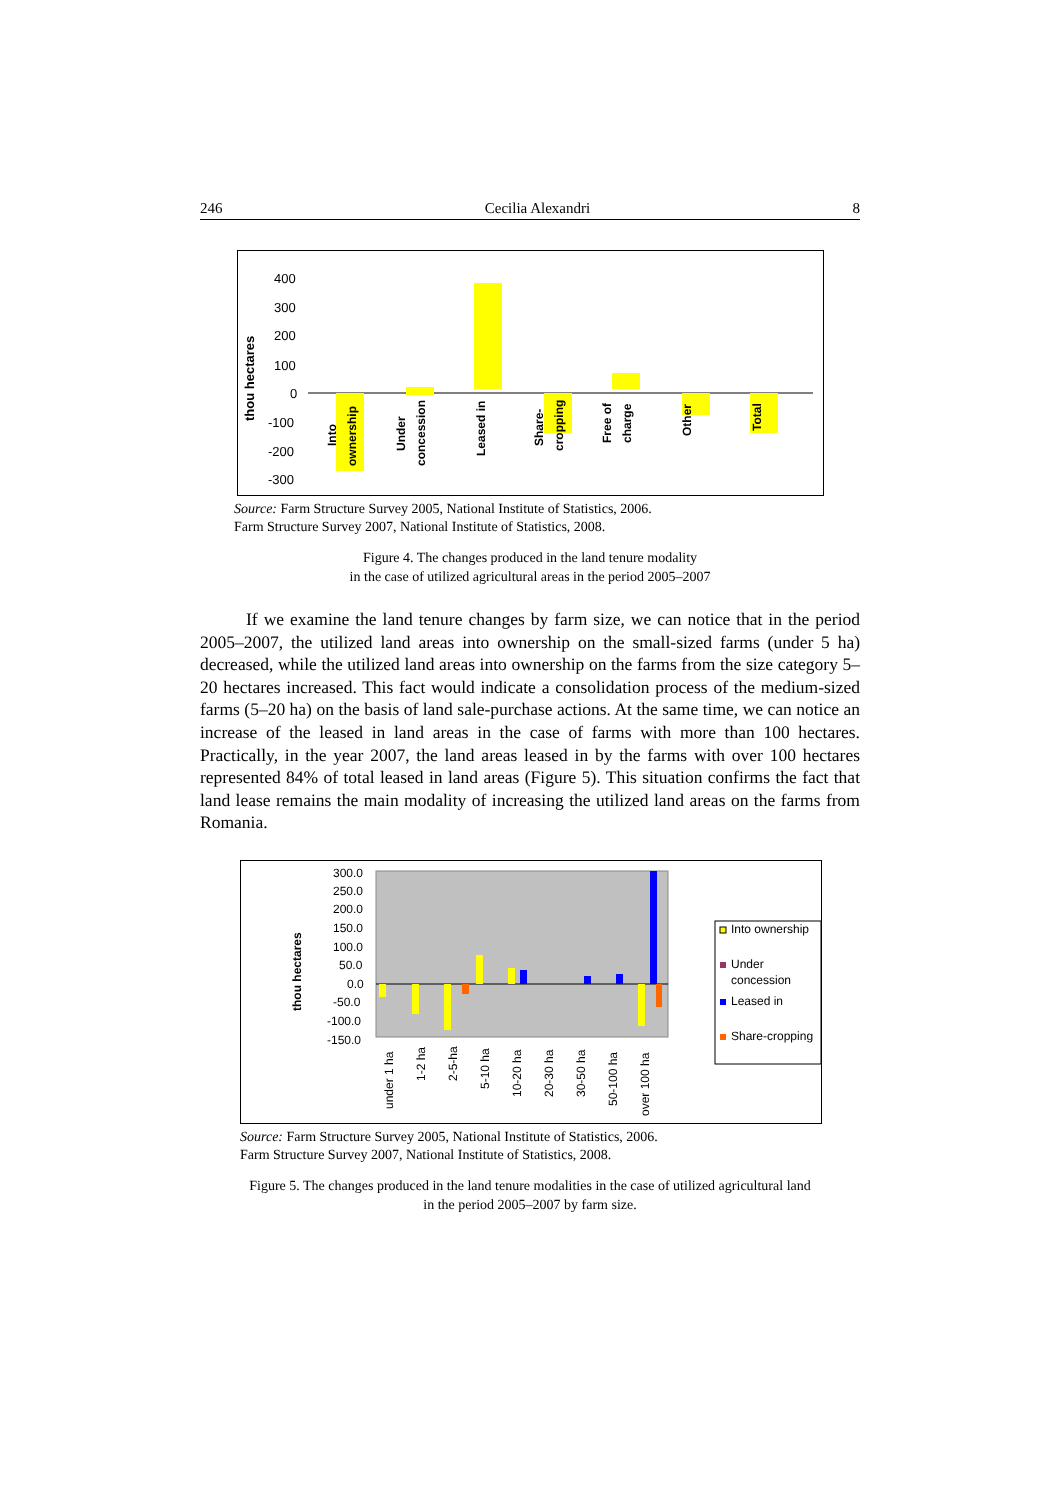246 Cecilia Alexandri 8
thou hectares
400
300
200
100
0
-100
-200
-300
Into
ownership
Under
concession
Leased in
Share-
cropping
Free of
charge
Other
Total
Source: Farm Structure Survey 2005, National Institute of Statistics, 2006.
Farm Structure Survey 2007, National Institute of Statistics, 2008.
Figure 4. The changes produced in the land tenure modality
in the case of utilized agricultural areas in the period 2005–2007
If we examine the land tenure changes by farm size, we can notice that in the period 2005–2007, the utilized land areas into ownership on the small-sized farms (under 5 ha) decreased, while the utilized land areas into ownership on the farms from the size category 5–20 hectares increased. This fact would indicate a consolidation process of the medium-sized farms (5–20 ha) on the basis of land sale-purchase actions. At the same time, we can notice an increase of the leased in land areas in the case of farms with more than 100 hectares. Practically, in the year 2007, the land areas leased in by the farms with over 100 hectares represented 84% of total leased in land areas (Figure 5). This situation confirms the fact that land lease remains the main modality of increasing the utilized land areas on the farms from Romania.
thou hectares
300.0
250.0
200.0
150.0
100.0
50.0
0.0
-50.0
-100.0
-150.0
under 1 ha
1-2 ha
2-5-ha
5-10 ha
10-20 ha
20-30 ha
30-50 ha
50-100 ha
over 100 ha
Into ownership
Under
concession
Leased in
Share-cropping
Source: Farm Structure Survey 2005, National Institute of Statistics, 2006.
Farm Structure Survey 2007, National Institute of Statistics, 2008.
Figure 5. The changes produced in the land tenure modalities in the case of utilized agricultural land
in the period 2005–2007 by farm size.